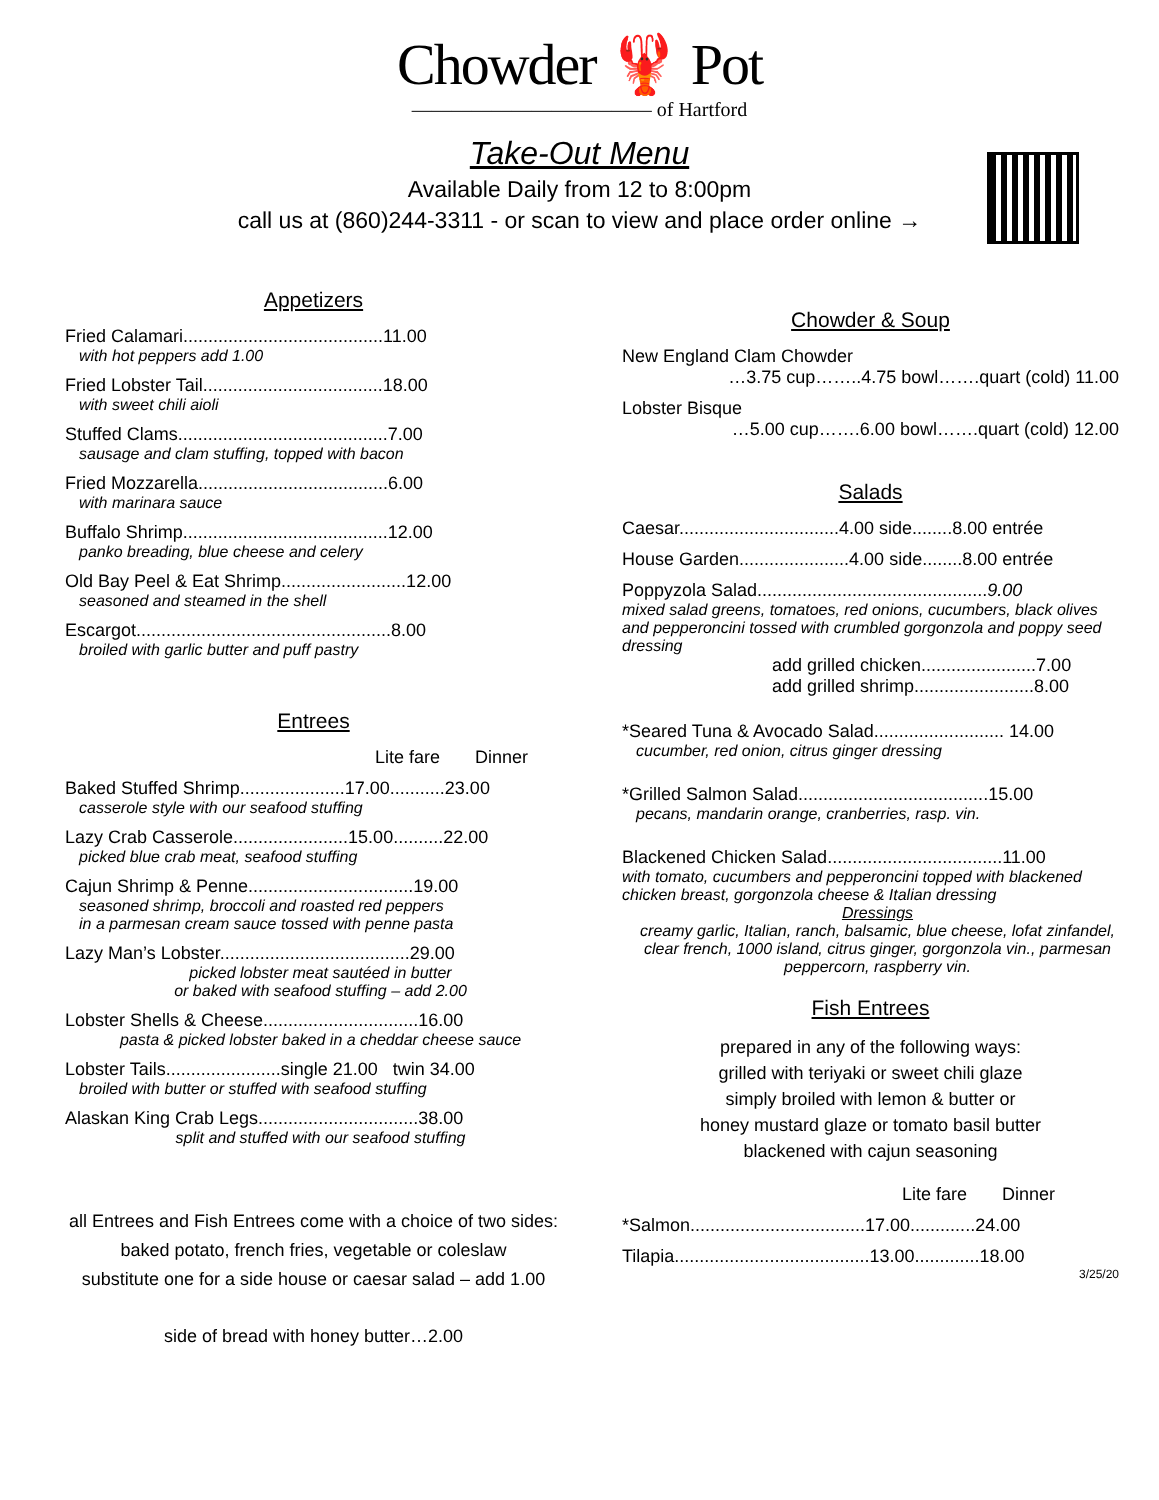Chowder 🦞 Pot
———————————— of Hartford
Take-Out Menu
Available Daily from 12 to 8:00pm
call us at (860)244-3311 - or scan to view and place order online →
Appetizers
Fried Calamari........................................11.00
with hot peppers add 1.00
Fried Lobster Tail....................................18.00
with sweet chili aioli
Stuffed Clams..........................................7.00
sausage and clam stuffing, topped with bacon
Fried Mozzarella......................................6.00
with marinara sauce
Buffalo Shrimp.........................................12.00
panko breading, blue cheese and celery
Old Bay Peel & Eat Shrimp.........................12.00
seasoned and steamed in the shell
Escargot...................................................8.00
broiled with garlic butter and puff pastry
Entrees
Lite fare Dinner
Baked Stuffed Shrimp.....................17.00...........23.00
casserole style with our seafood stuffing
Lazy Crab Casserole.......................15.00..........22.00
picked blue crab meat, seafood stuffing
Cajun Shrimp & Penne.................................19.00
seasoned shrimp, broccoli and roasted red peppers
in a parmesan cream sauce tossed with penne pasta
Lazy Man’s Lobster......................................29.00
picked lobster meat sautéed in butter
or baked with seafood stuffing – add 2.00
Lobster Shells & Cheese...............................16.00
pasta & picked lobster baked in a cheddar cheese sauce
Lobster Tails.......................single 21.00 twin 34.00
broiled with butter or stuffed with seafood stuffing
Alaskan King Crab Legs................................38.00
split and stuffed with our seafood stuffing
all Entrees and Fish Entrees come with a choice of two sides:
baked potato, french fries, vegetable or coleslaw
substitute one for a side house or caesar salad – add 1.00
side of bread with honey butter…2.00
Chowder & Soup
New England Clam Chowder
…3.75 cup……..4.75 bowl…….quart (cold) 11.00
Lobster Bisque
…5.00 cup…….6.00 bowl…….quart (cold) 12.00
Salads
Caesar................................4.00 side........8.00 entrée
House Garden......................4.00 side........8.00 entrée
Poppyzola Salad..............................................9.00
mixed salad greens, tomatoes, red onions, cucumbers, black olives and pepperoncini tossed with crumbled gorgonzola and poppy seed dressing
add grilled chicken.......................7.00
add grilled shrimp........................8.00
*Seared Tuna & Avocado Salad.......................... 14.00
cucumber, red onion, citrus ginger dressing
*Grilled Salmon Salad......................................15.00
pecans, mandarin orange, cranberries, rasp. vin.
Blackened Chicken Salad...................................11.00
with tomato, cucumbers and pepperoncini topped with blackened chicken breast, gorgonzola cheese & Italian dressing
Dressings
creamy garlic, Italian, ranch, balsamic, blue cheese, lofat zinfandel, clear french, 1000 island, citrus ginger, gorgonzola vin., parmesan peppercorn, raspberry vin.
Fish Entrees
prepared in any of the following ways:
grilled with teriyaki or sweet chili glaze
simply broiled with lemon & butter or
honey mustard glaze or tomato basil butter
blackened with cajun seasoning
Lite fare Dinner
*Salmon...................................17.00.............24.00
Tilapia.......................................13.00.............18.00
3/25/20